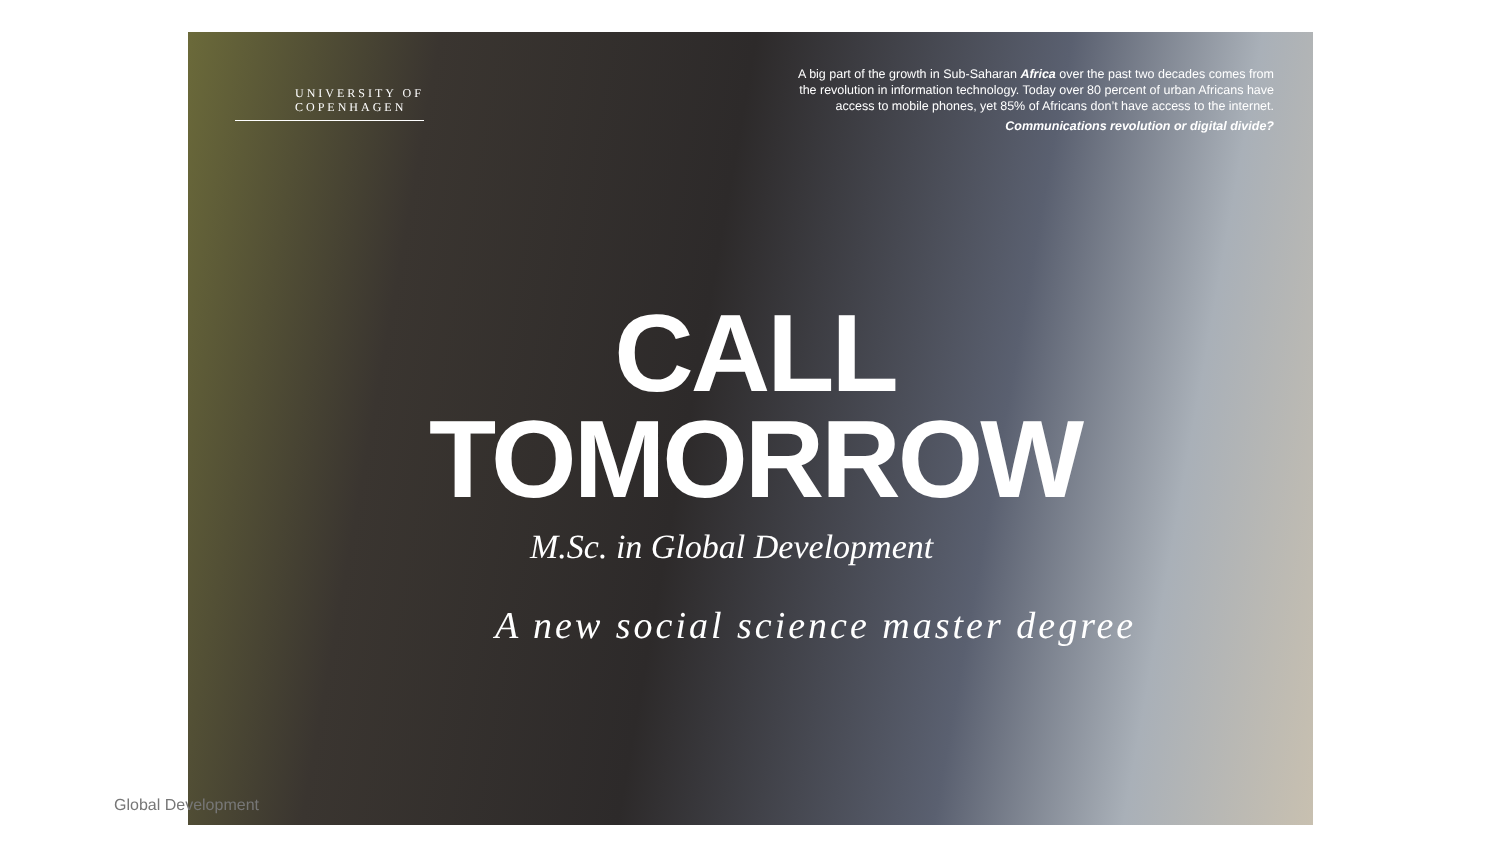UNIVERSITY OF
COPENHAGEN
A big part of the growth in Sub-Saharan Africa over the past two decades comes from the revolution in information technology. Today over 80 percent of urban Africans have access to mobile phones, yet 85% of Africans don’t have access to the internet.
Communications revolution or digital divide?
CALL
TOMORROW
M.Sc. in Global Development
A new social science master degree
Global Development